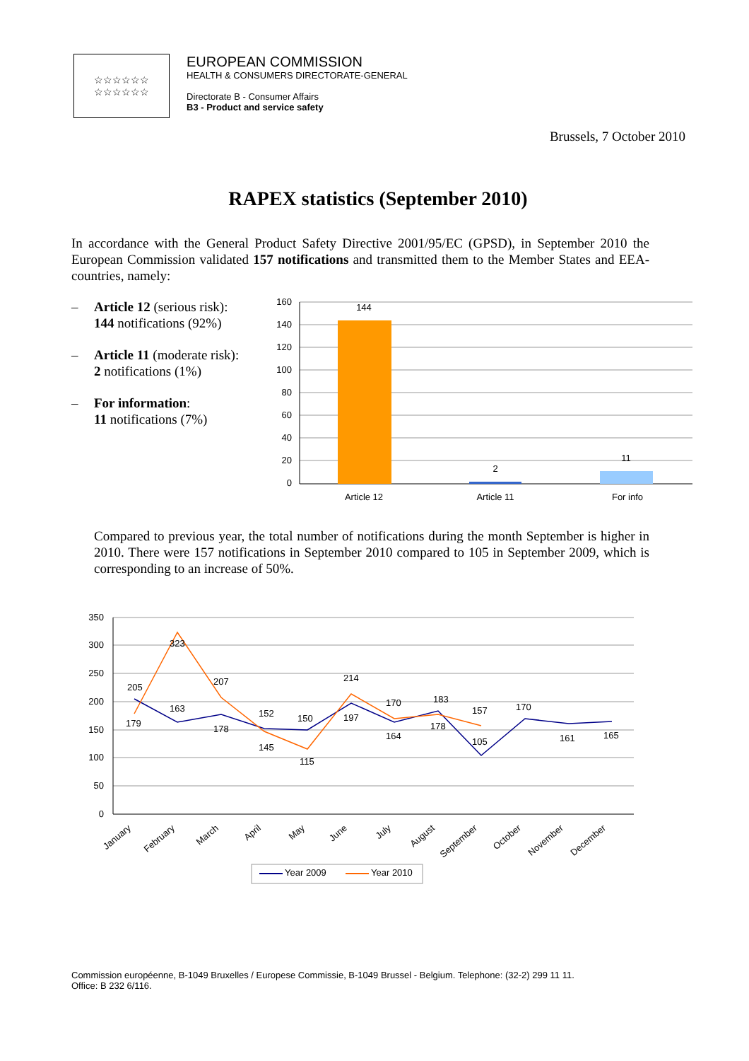☆☆☆☆☆☆
☆☆☆☆☆☆
EUROPEAN COMMISSION
HEALTH & CONSUMERS DIRECTORATE-GENERAL
Directorate B - Consumer Affairs
B3 - Product and service safety
Brussels, 7 October 2010
RAPEX statistics (September 2010)
In accordance with the General Product Safety Directive 2001/95/EC (GPSD), in September 2010 the European Commission validated 157 notifications and transmitted them to the Member States and EEA-countries, namely:
– Article 12 (serious risk):
144 notifications (92%)
– Article 11 (moderate risk):
2 notifications (1%)
– For information:
11 notifications (7%)
160
140
120
100
80
60
40
20
0
144
2
11
Article 12
Article 11
For info
Compared to previous year, the total number of notifications during the month September is higher in 2010. There were 157 notifications in September 2010 compared to 105 in September 2009, which is corresponding to an increase of 50%.
350
300
250
200
150
100
50
0
205
179
163
323
207
178
152
145
150
115
214
197
170
164
183
178
157
105
170
161
165
January
February
March
April
May
June
July
August
September
October
November
December
Year 2009
Year 2010
Commission européenne, B-1049 Bruxelles / Europese Commissie, B-1049 Brussel - Belgium. Telephone: (32-2) 299 11 11.
Office: B 232 6/116.